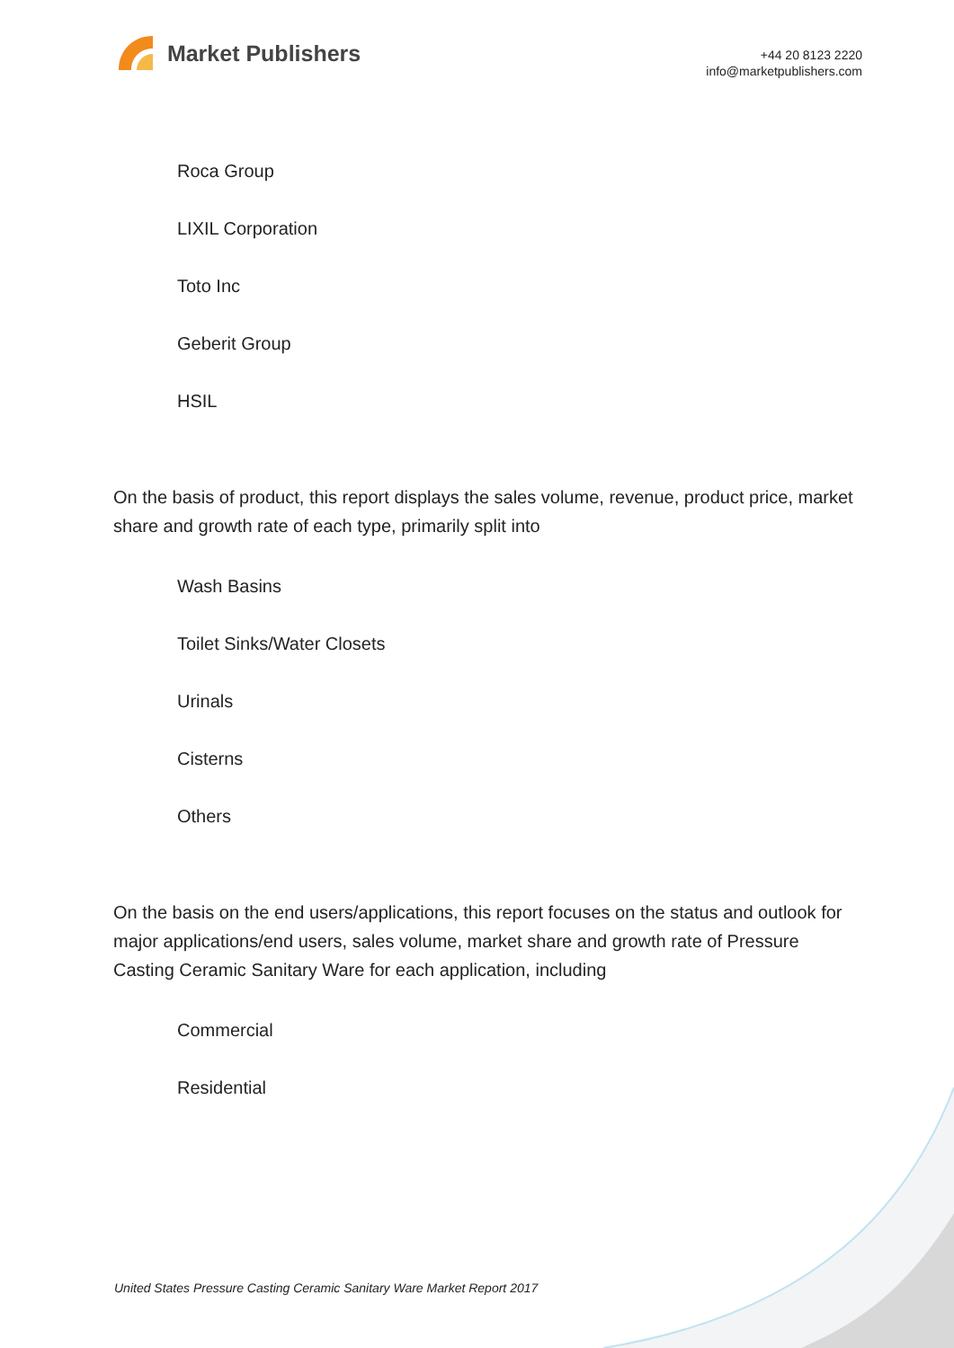Market Publishers
+44 20 8123 2220
info@marketpublishers.com
Roca Group
LIXIL Corporation
Toto Inc
Geberit Group
HSIL
On the basis of product, this report displays the sales volume, revenue, product price, market share and growth rate of each type, primarily split into
Wash Basins
Toilet Sinks/Water Closets
Urinals
Cisterns
Others
On the basis on the end users/applications, this report focuses on the status and outlook for major applications/end users, sales volume, market share and growth rate of Pressure Casting Ceramic Sanitary Ware for each application, including
Commercial
Residential
United States Pressure Casting Ceramic Sanitary Ware Market Report 2017